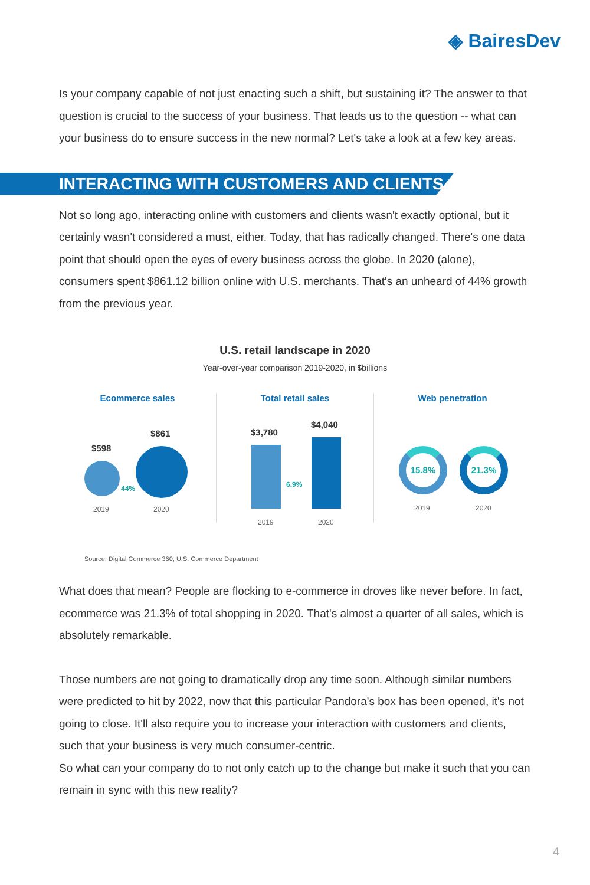◈ BairesDev
Is your company capable of not just enacting such a shift, but sustaining it? The answer to that question is crucial to the success of your business. That leads us to the question -- what can your business do to ensure success in the new normal? Let's take a look at a few key areas.
INTERACTING WITH CUSTOMERS AND CLIENTS
Not so long ago, interacting online with customers and clients wasn't exactly optional, but it certainly wasn't considered a must, either. Today, that has radically changed. There's one data point that should open the eyes of every business across the globe. In 2020 (alone), consumers spent $861.12 billion online with U.S. merchants. That's an unheard of 44% growth from the previous year.
U.S. retail landscape in 2020
Year-over-year comparison 2019-2020, in $billions
Ecommerce sales
$598
$861
44%
2019 2020
Total retail sales
$3,780
$4,040
6.9%
2019 2020
Web penetration
15.8% 21.3%
2019 2020
Source: Digital Commerce 360, U.S. Commerce Department
What does that mean? People are flocking to e-commerce in droves like never before. In fact, ecommerce was 21.3% of total shopping in 2020. That's almost a quarter of all sales, which is absolutely remarkable.
Those numbers are not going to dramatically drop any time soon. Although similar numbers were predicted to hit by 2022, now that this particular Pandora's box has been opened, it's not going to close. It'll also require you to increase your interaction with customers and clients, such that your business is very much consumer-centric.
So what can your company do to not only catch up to the change but make it such that you can remain in sync with this new reality?
4